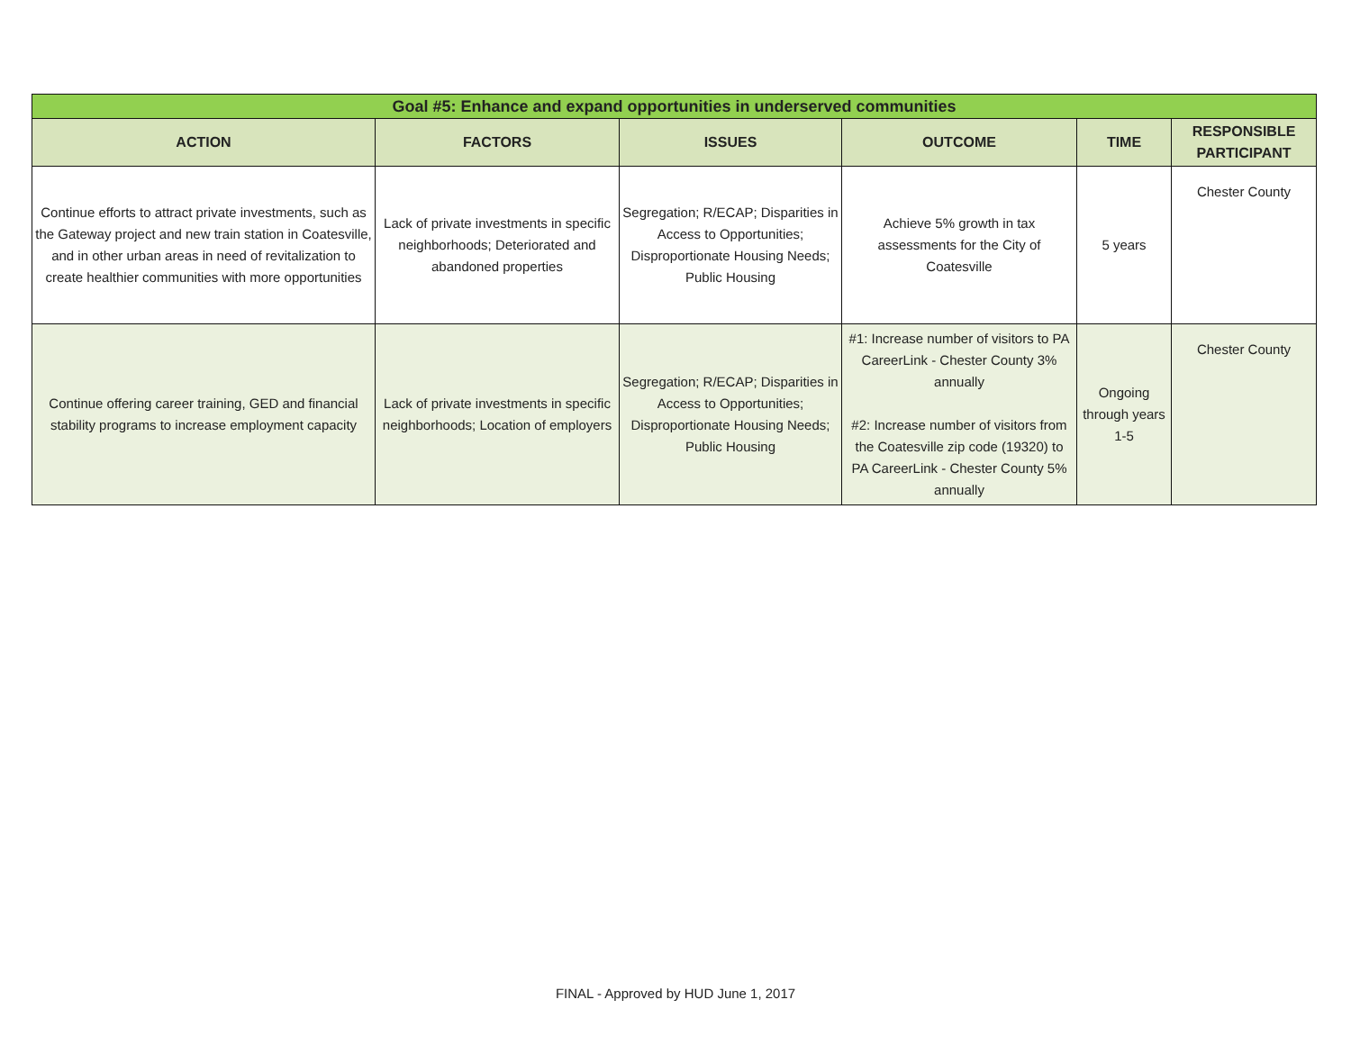| Goal #5: Enhance and expand opportunities in underserved communities | | | | | |
| ACTION | FACTORS | ISSUES | OUTCOME | TIME | RESPONSIBLE PARTICIPANT |
| Continue efforts to attract private investments, such as the Gateway project and new train station in Coatesville, and in other urban areas in need of revitalization to create healthier communities with more opportunities | Lack of private investments in specific neighborhoods; Deteriorated and abandoned properties | Segregation; R/ECAP; Disparities in Access to Opportunities; Disproportionate Housing Needs; Public Housing | Achieve 5% growth in tax assessments for the City of Coatesville | 5 years | Chester County |
| Continue offering career training, GED and financial stability programs to increase employment capacity | Lack of private investments in specific neighborhoods; Location of employers | Segregation; R/ECAP; Disparities in Access to Opportunities; Disproportionate Housing Needs; Public Housing | #1: Increase number of visitors to PA CareerLink - Chester County 3% annually #2: Increase number of visitors from the Coatesville zip code (19320) to PA CareerLink - Chester County 5% annually | Ongoing through years 1-5 | Chester County |
FINAL - Approved by HUD June 1, 2017